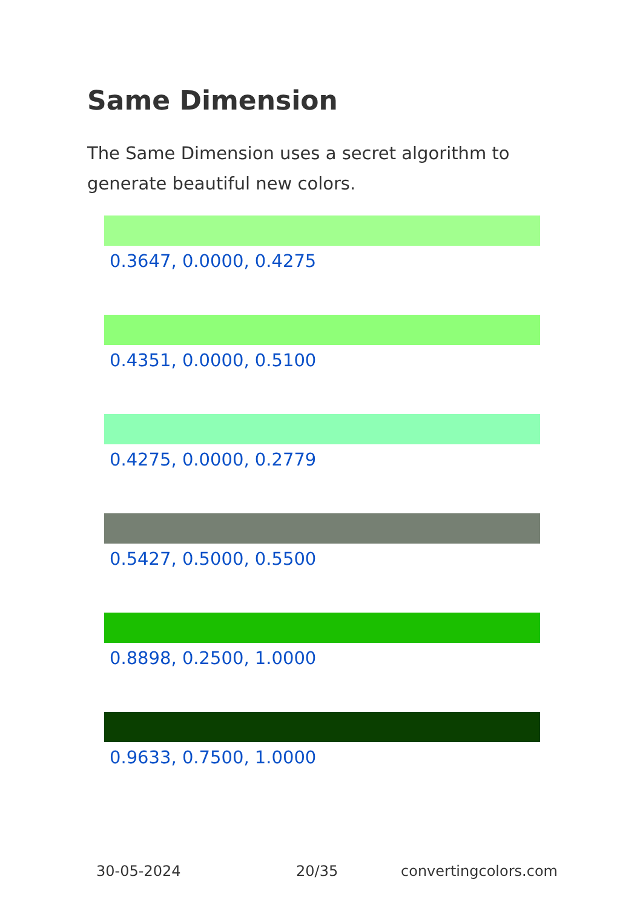Same Dimension
The Same Dimension uses a secret algorithm to generate beautiful new colors.
0.3647, 0.0000, 0.4275
0.4351, 0.0000, 0.5100
0.4275, 0.0000, 0.2779
0.5427, 0.5000, 0.5500
0.8898, 0.2500, 1.0000
0.9633, 0.7500, 1.0000
30-05-2024 20/35 convertingcolors.com